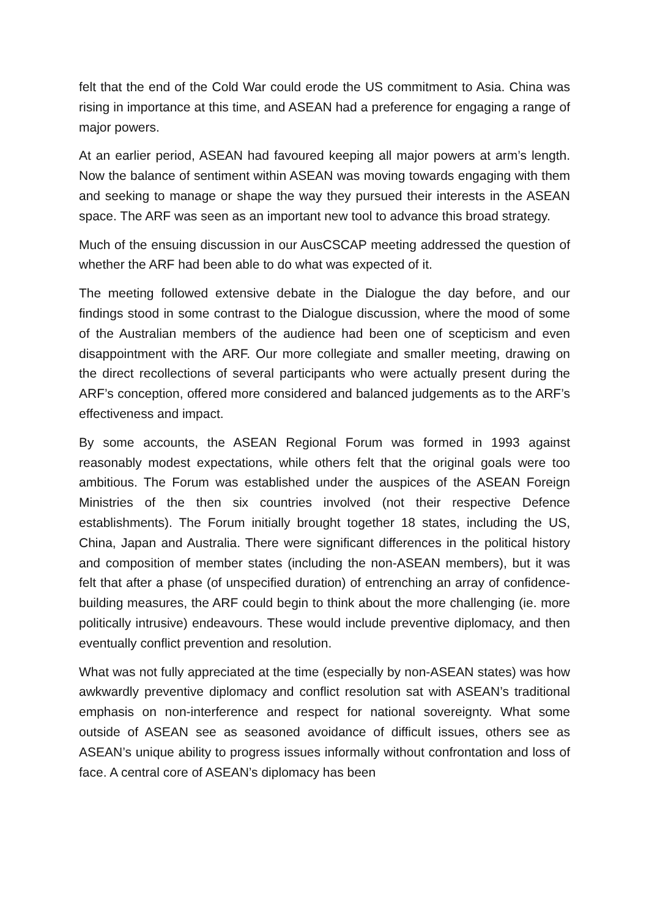felt that the end of the Cold War could erode the US commitment to Asia. China was rising in importance at this time, and ASEAN had a preference for engaging a range of major powers.
At an earlier period, ASEAN had favoured keeping all major powers at arm’s length. Now the balance of sentiment within ASEAN was moving towards engaging with them and seeking to manage or shape the way they pursued their interests in the ASEAN space. The ARF was seen as an important new tool to advance this broad strategy.
Much of the ensuing discussion in our AusCSCAP meeting addressed the question of whether the ARF had been able to do what was expected of it.
The meeting followed extensive debate in the Dialogue the day before, and our findings stood in some contrast to the Dialogue discussion, where the mood of some of the Australian members of the audience had been one of scepticism and even disappointment with the ARF. Our more collegiate and smaller meeting, drawing on the direct recollections of several participants who were actually present during the ARF’s conception, offered more considered and balanced judgements as to the ARF’s effectiveness and impact.
By some accounts, the ASEAN Regional Forum was formed in 1993 against reasonably modest expectations, while others felt that the original goals were too ambitious. The Forum was established under the auspices of the ASEAN Foreign Ministries of the then six countries involved (not their respective Defence establishments). The Forum initially brought together 18 states, including the US, China, Japan and Australia. There were significant differences in the political history and composition of member states (including the non-ASEAN members), but it was felt that after a phase (of unspecified duration) of entrenching an array of confidence-building measures, the ARF could begin to think about the more challenging (ie. more politically intrusive) endeavours. These would include preventive diplomacy, and then eventually conflict prevention and resolution.
What was not fully appreciated at the time (especially by non-ASEAN states) was how awkwardly preventive diplomacy and conflict resolution sat with ASEAN’s traditional emphasis on non-interference and respect for national sovereignty. What some outside of ASEAN see as seasoned avoidance of difficult issues, others see as ASEAN’s unique ability to progress issues informally without confrontation and loss of face. A central core of ASEAN’s diplomacy has been